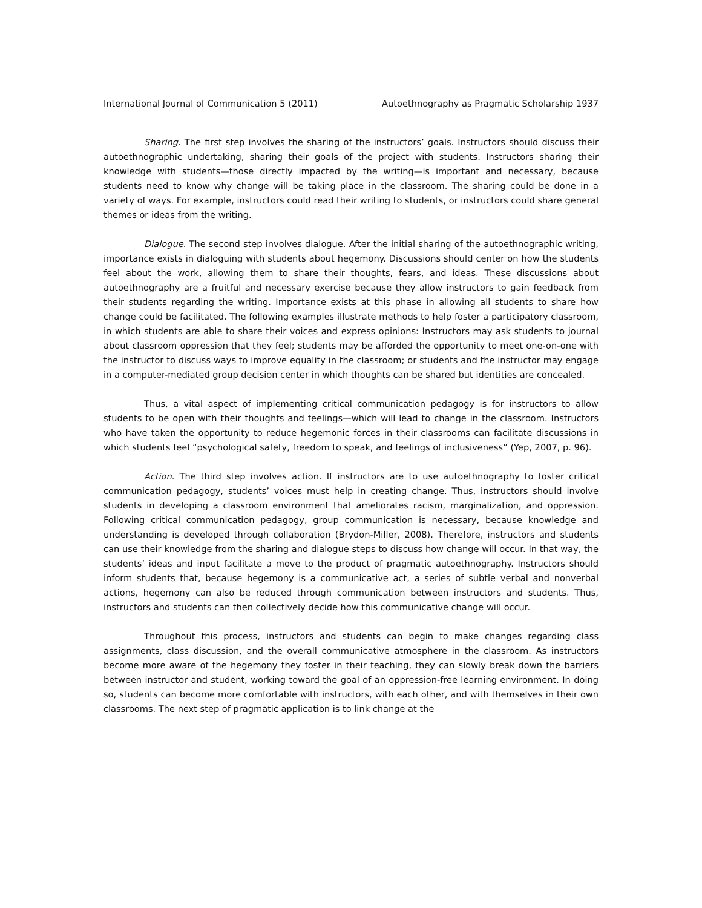International Journal of Communication 5 (2011) Autoethnography as Pragmatic Scholarship 1937
Sharing. The first step involves the sharing of the instructors’ goals. Instructors should discuss their autoethnographic undertaking, sharing their goals of the project with students. Instructors sharing their knowledge with students—those directly impacted by the writing—is important and necessary, because students need to know why change will be taking place in the classroom. The sharing could be done in a variety of ways. For example, instructors could read their writing to students, or instructors could share general themes or ideas from the writing.
Dialogue. The second step involves dialogue. After the initial sharing of the autoethnographic writing, importance exists in dialoguing with students about hegemony. Discussions should center on how the students feel about the work, allowing them to share their thoughts, fears, and ideas. These discussions about autoethnography are a fruitful and necessary exercise because they allow instructors to gain feedback from their students regarding the writing. Importance exists at this phase in allowing all students to share how change could be facilitated. The following examples illustrate methods to help foster a participatory classroom, in which students are able to share their voices and express opinions: Instructors may ask students to journal about classroom oppression that they feel; students may be afforded the opportunity to meet one-on-one with the instructor to discuss ways to improve equality in the classroom; or students and the instructor may engage in a computer-mediated group decision center in which thoughts can be shared but identities are concealed.
Thus, a vital aspect of implementing critical communication pedagogy is for instructors to allow students to be open with their thoughts and feelings—which will lead to change in the classroom. Instructors who have taken the opportunity to reduce hegemonic forces in their classrooms can facilitate discussions in which students feel “psychological safety, freedom to speak, and feelings of inclusiveness” (Yep, 2007, p. 96).
Action. The third step involves action. If instructors are to use autoethnography to foster critical communication pedagogy, students’ voices must help in creating change. Thus, instructors should involve students in developing a classroom environment that ameliorates racism, marginalization, and oppression. Following critical communication pedagogy, group communication is necessary, because knowledge and understanding is developed through collaboration (Brydon-Miller, 2008). Therefore, instructors and students can use their knowledge from the sharing and dialogue steps to discuss how change will occur. In that way, the students’ ideas and input facilitate a move to the product of pragmatic autoethnography. Instructors should inform students that, because hegemony is a communicative act, a series of subtle verbal and nonverbal actions, hegemony can also be reduced through communication between instructors and students. Thus, instructors and students can then collectively decide how this communicative change will occur.
Throughout this process, instructors and students can begin to make changes regarding class assignments, class discussion, and the overall communicative atmosphere in the classroom. As instructors become more aware of the hegemony they foster in their teaching, they can slowly break down the barriers between instructor and student, working toward the goal of an oppression-free learning environment. In doing so, students can become more comfortable with instructors, with each other, and with themselves in their own classrooms. The next step of pragmatic application is to link change at the